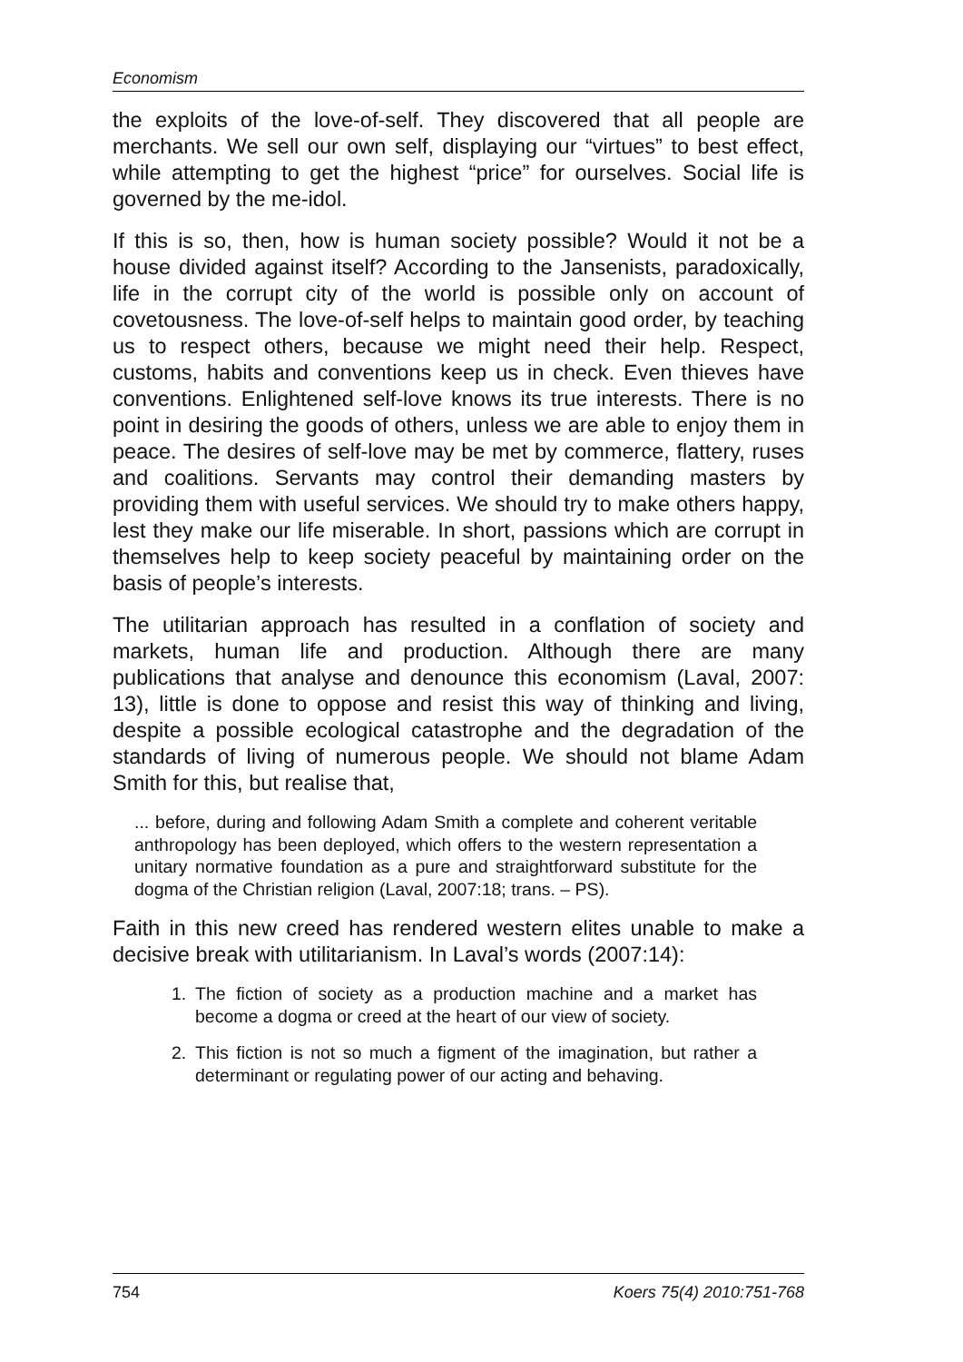Economism
the exploits of the love-of-self. They discovered that all people are merchants. We sell our own self, displaying our “virtues” to best effect, while attempting to get the highest “price” for ourselves. Social life is governed by the me-idol.
If this is so, then, how is human society possible? Would it not be a house divided against itself? According to the Jansenists, paradoxically, life in the corrupt city of the world is possible only on account of covetousness. The love-of-self helps to maintain good order, by teaching us to respect others, because we might need their help. Respect, customs, habits and conventions keep us in check. Even thieves have conventions. Enlightened self-love knows its true interests. There is no point in desiring the goods of others, unless we are able to enjoy them in peace. The desires of self-love may be met by commerce, flattery, ruses and coalitions. Servants may control their demanding masters by providing them with useful services. We should try to make others happy, lest they make our life miserable. In short, passions which are corrupt in themselves help to keep society peaceful by maintaining order on the basis of people’s interests.
The utilitarian approach has resulted in a conflation of society and markets, human life and production. Although there are many publications that analyse and denounce this economism (Laval, 2007: 13), little is done to oppose and resist this way of thinking and living, despite a possible ecological catastrophe and the degradation of the standards of living of numerous people. We should not blame Adam Smith for this, but realise that,
... before, during and following Adam Smith a complete and coherent veritable anthropology has been deployed, which offers to the western representation a unitary normative foundation as a pure and straightforward substitute for the dogma of the Christian religion (Laval, 2007:18; trans. – PS).
Faith in this new creed has rendered western elites unable to make a decisive break with utilitarianism. In Laval’s words (2007:14):
1. The fiction of society as a production machine and a market has become a dogma or creed at the heart of our view of society.
2. This fiction is not so much a figment of the imagination, but rather a determinant or regulating power of our acting and behaving.
754 Koers 75(4) 2010:751-768